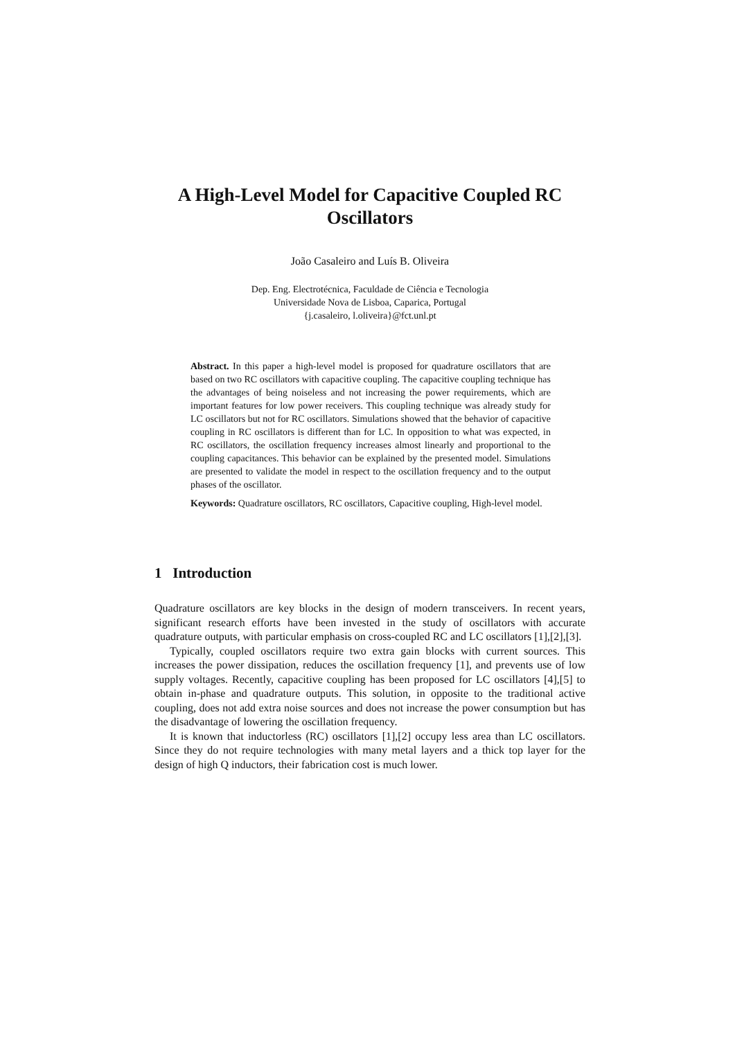A High-Level Model for Capacitive Coupled RC Oscillators
João Casaleiro and Luís B. Oliveira
Dep. Eng. Electrotécnica, Faculdade de Ciência e Tecnologia
Universidade Nova de Lisboa, Caparica, Portugal
{j.casaleiro, l.oliveira}@fct.unl.pt
Abstract. In this paper a high-level model is proposed for quadrature oscillators that are based on two RC oscillators with capacitive coupling. The capacitive coupling technique has the advantages of being noiseless and not increasing the power requirements, which are important features for low power receivers. This coupling technique was already study for LC oscillators but not for RC oscillators. Simulations showed that the behavior of capacitive coupling in RC oscillators is different than for LC. In opposition to what was expected, in RC oscillators, the oscillation frequency increases almost linearly and proportional to the coupling capacitances. This behavior can be explained by the presented model. Simulations are presented to validate the model in respect to the oscillation frequency and to the output phases of the oscillator.
Keywords: Quadrature oscillators, RC oscillators, Capacitive coupling, High-level model.
1 Introduction
Quadrature oscillators are key blocks in the design of modern transceivers. In recent years, significant research efforts have been invested in the study of oscillators with accurate quadrature outputs, with particular emphasis on cross-coupled RC and LC oscillators [1],[2],[3].
Typically, coupled oscillators require two extra gain blocks with current sources. This increases the power dissipation, reduces the oscillation frequency [1], and prevents use of low supply voltages. Recently, capacitive coupling has been proposed for LC oscillators [4],[5] to obtain in-phase and quadrature outputs. This solution, in opposite to the traditional active coupling, does not add extra noise sources and does not increase the power consumption but has the disadvantage of lowering the oscillation frequency.
It is known that inductorless (RC) oscillators [1],[2] occupy less area than LC oscillators. Since they do not require technologies with many metal layers and a thick top layer for the design of high Q inductors, their fabrication cost is much lower.